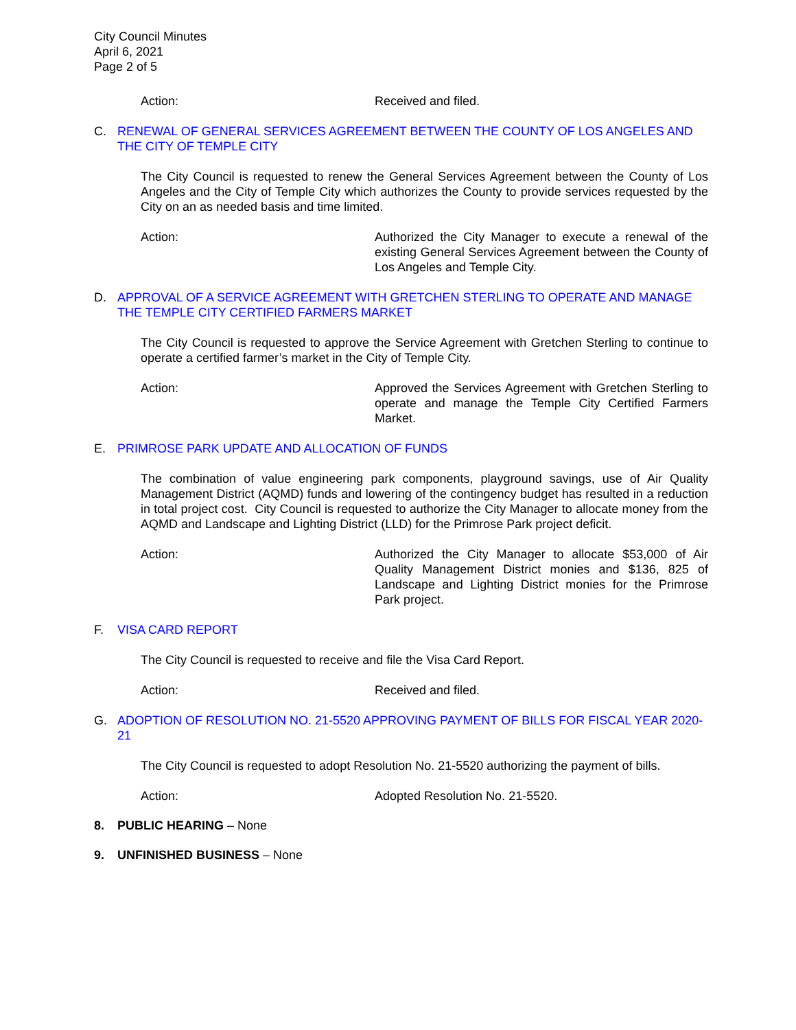City Council Minutes
April 6, 2021
Page 2 of 5
Action: Received and filed.
C. RENEWAL OF GENERAL SERVICES AGREEMENT BETWEEN THE COUNTY OF LOS ANGELES AND THE CITY OF TEMPLE CITY
The City Council is requested to renew the General Services Agreement between the County of Los Angeles and the City of Temple City which authorizes the County to provide services requested by the City on an as needed basis and time limited.
Action: Authorized the City Manager to execute a renewal of the existing General Services Agreement between the County of Los Angeles and Temple City.
D. APPROVAL OF A SERVICE AGREEMENT WITH GRETCHEN STERLING TO OPERATE AND MANAGE THE TEMPLE CITY CERTIFIED FARMERS MARKET
The City Council is requested to approve the Service Agreement with Gretchen Sterling to continue to operate a certified farmer’s market in the City of Temple City.
Action: Approved the Services Agreement with Gretchen Sterling to operate and manage the Temple City Certified Farmers Market.
E. PRIMROSE PARK UPDATE AND ALLOCATION OF FUNDS
The combination of value engineering park components, playground savings, use of Air Quality Management District (AQMD) funds and lowering of the contingency budget has resulted in a reduction in total project cost. City Council is requested to authorize the City Manager to allocate money from the AQMD and Landscape and Lighting District (LLD) for the Primrose Park project deficit.
Action: Authorized the City Manager to allocate $53,000 of Air Quality Management District monies and $136, 825 of Landscape and Lighting District monies for the Primrose Park project.
F. VISA CARD REPORT
The City Council is requested to receive and file the Visa Card Report.
Action: Received and filed.
G. ADOPTION OF RESOLUTION NO. 21-5520 APPROVING PAYMENT OF BILLS FOR FISCAL YEAR 2020-21
The City Council is requested to adopt Resolution No. 21-5520 authorizing the payment of bills.
Action: Adopted Resolution No. 21-5520.
8. PUBLIC HEARING – None
9. UNFINISHED BUSINESS – None